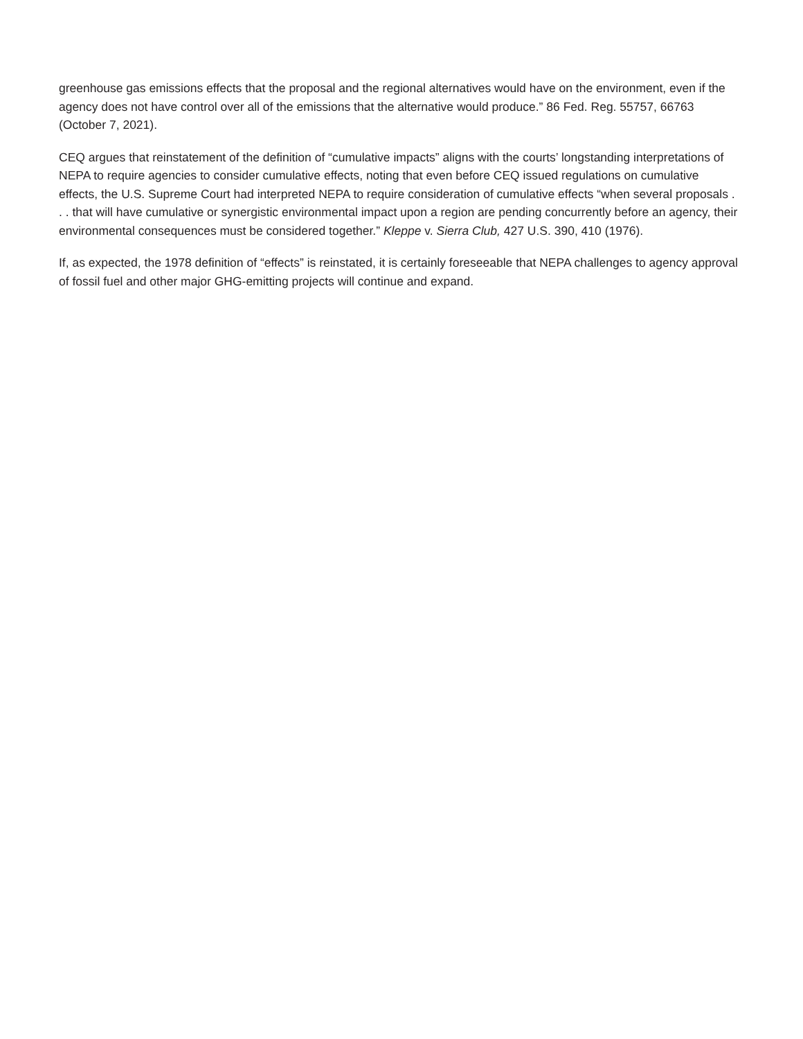greenhouse gas emissions effects that the proposal and the regional alternatives would have on the environment, even if the agency does not have control over all of the emissions that the alternative would produce.” 86 Fed. Reg. 55757, 66763 (October 7, 2021).
CEQ argues that reinstatement of the definition of “cumulative impacts” aligns with the courts’ longstanding interpretations of NEPA to require agencies to consider cumulative effects, noting that even before CEQ issued regulations on cumulative effects, the U.S. Supreme Court had interpreted NEPA to require consideration of cumulative effects “when several proposals . . . that will have cumulative or synergistic environmental impact upon a region are pending concurrently before an agency, their environmental consequences must be considered together.” Kleppe v. Sierra Club, 427 U.S. 390, 410 (1976).
If, as expected, the 1978 definition of “effects” is reinstated, it is certainly foreseeable that NEPA challenges to agency approval of fossil fuel and other major GHG-emitting projects will continue and expand.